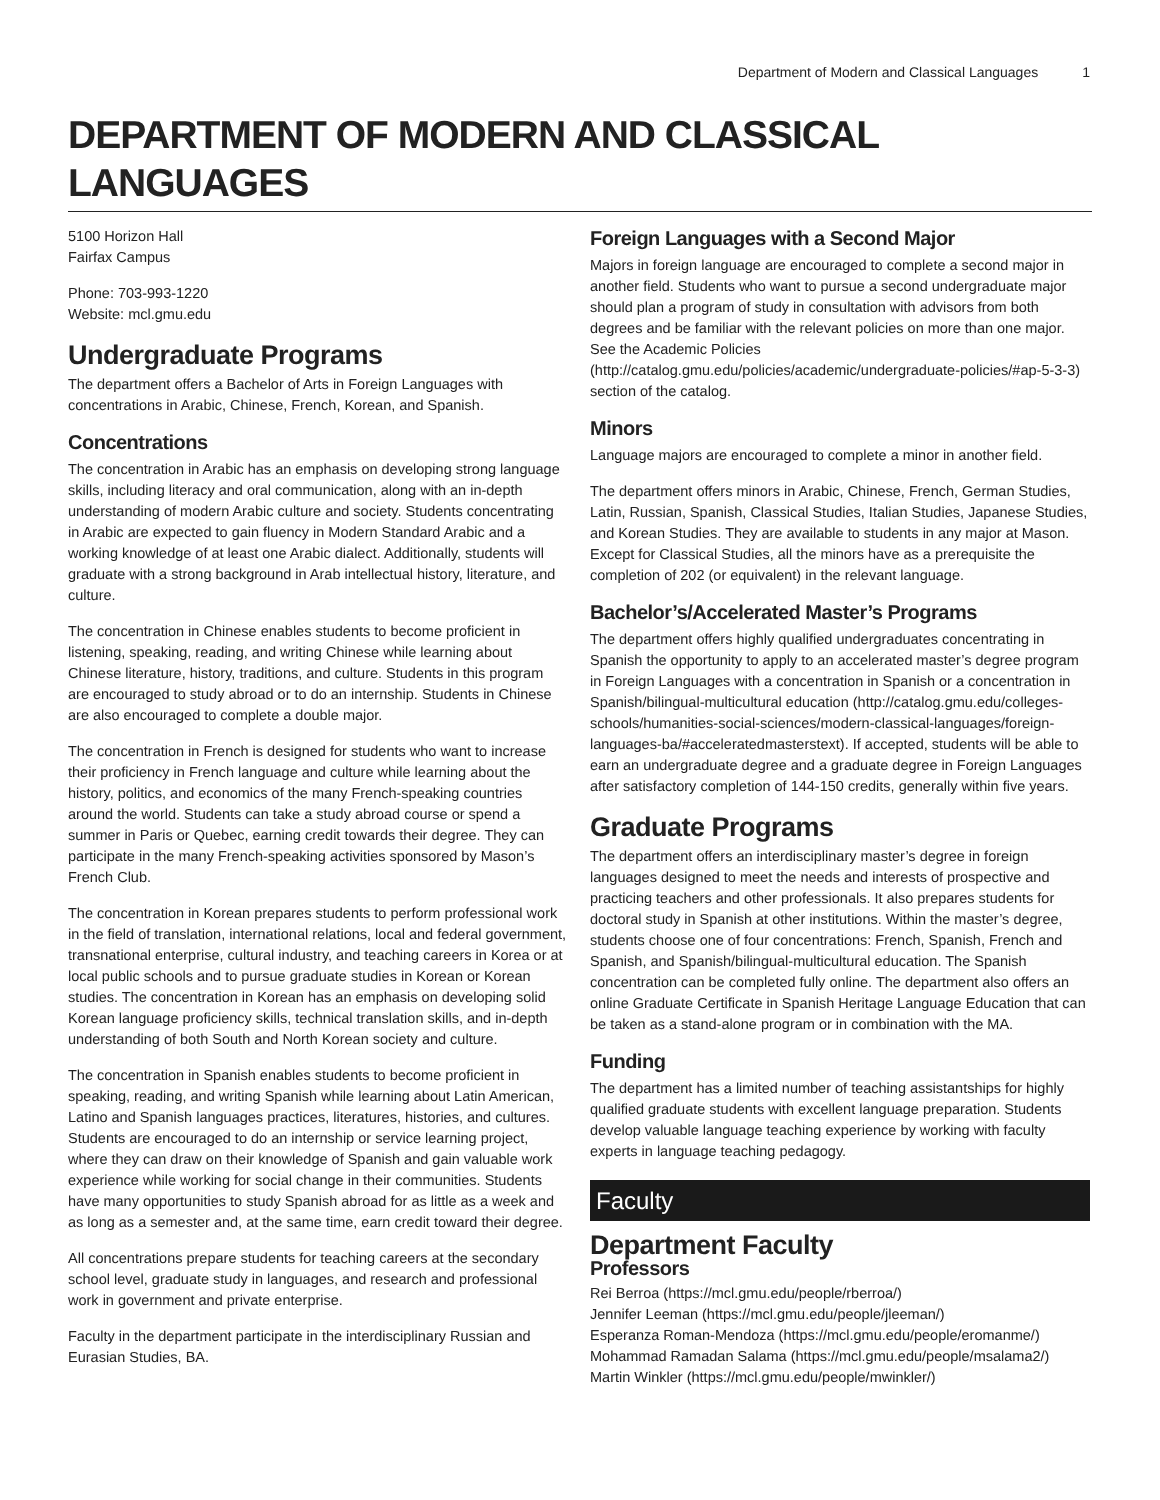Department of Modern and Classical Languages 1
DEPARTMENT OF MODERN AND CLASSICAL LANGUAGES
5100 Horizon Hall
Fairfax Campus
Phone: 703-993-1220
Website: mcl.gmu.edu
Undergraduate Programs
The department offers a Bachelor of Arts in Foreign Languages with concentrations in Arabic, Chinese, French, Korean, and Spanish.
Concentrations
The concentration in Arabic has an emphasis on developing strong language skills, including literacy and oral communication, along with an in-depth understanding of modern Arabic culture and society. Students concentrating in Arabic are expected to gain fluency in Modern Standard Arabic and a working knowledge of at least one Arabic dialect. Additionally, students will graduate with a strong background in Arab intellectual history, literature, and culture.
The concentration in Chinese enables students to become proficient in listening, speaking, reading, and writing Chinese while learning about Chinese literature, history, traditions, and culture. Students in this program are encouraged to study abroad or to do an internship. Students in Chinese are also encouraged to complete a double major.
The concentration in French is designed for students who want to increase their proficiency in French language and culture while learning about the history, politics, and economics of the many French-speaking countries around the world. Students can take a study abroad course or spend a summer in Paris or Quebec, earning credit towards their degree. They can participate in the many French-speaking activities sponsored by Mason’s French Club.
The concentration in Korean prepares students to perform professional work in the field of translation, international relations, local and federal government, transnational enterprise, cultural industry, and teaching careers in Korea or at local public schools and to pursue graduate studies in Korean or Korean studies. The concentration in Korean has an emphasis on developing solid Korean language proficiency skills, technical translation skills, and in-depth understanding of both South and North Korean society and culture.
The concentration in Spanish enables students to become proficient in speaking, reading, and writing Spanish while learning about Latin American, Latino and Spanish languages practices, literatures, histories, and cultures. Students are encouraged to do an internship or service learning project, where they can draw on their knowledge of Spanish and gain valuable work experience while working for social change in their communities. Students have many opportunities to study Spanish abroad for as little as a week and as long as a semester and, at the same time, earn credit toward their degree.
All concentrations prepare students for teaching careers at the secondary school level, graduate study in languages, and research and professional work in government and private enterprise.
Faculty in the department participate in the interdisciplinary Russian and Eurasian Studies, BA.
Foreign Languages with a Second Major
Majors in foreign language are encouraged to complete a second major in another field. Students who want to pursue a second undergraduate major should plan a program of study in consultation with advisors from both degrees and be familiar with the relevant policies on more than one major. See the Academic Policies (http://catalog.gmu.edu/policies/academic/undergraduate-policies/#ap-5-3-3) section of the catalog.
Minors
Language majors are encouraged to complete a minor in another field.
The department offers minors in Arabic, Chinese, French, German Studies, Latin, Russian, Spanish, Classical Studies, Italian Studies, Japanese Studies, and Korean Studies. They are available to students in any major at Mason. Except for Classical Studies, all the minors have as a prerequisite the completion of 202 (or equivalent) in the relevant language.
Bachelor’s/Accelerated Master’s Programs
The department offers highly qualified undergraduates concentrating in Spanish the opportunity to apply to an accelerated master’s degree program in Foreign Languages with a concentration in Spanish or a concentration in Spanish/bilingual-multicultural education (http://catalog.gmu.edu/colleges-schools/humanities-social-sciences/modern-classical-languages/foreign-languages-ba/#acceleratedmasterstext). If accepted, students will be able to earn an undergraduate degree and a graduate degree in Foreign Languages after satisfactory completion of 144-150 credits, generally within five years.
Graduate Programs
The department offers an interdisciplinary master’s degree in foreign languages designed to meet the needs and interests of prospective and practicing teachers and other professionals. It also prepares students for doctoral study in Spanish at other institutions. Within the master’s degree, students choose one of four concentrations: French, Spanish, French and Spanish, and Spanish/bilingual-multicultural education. The Spanish concentration can be completed fully online. The department also offers an online Graduate Certificate in Spanish Heritage Language Education that can be taken as a stand-alone program or in combination with the MA.
Funding
The department has a limited number of teaching assistantships for highly qualified graduate students with excellent language preparation. Students develop valuable language teaching experience by working with faculty experts in language teaching pedagogy.
Faculty
Department Faculty
Professors
Rei Berroa (https://mcl.gmu.edu/people/rberroa/)
Jennifer Leeman (https://mcl.gmu.edu/people/jleeman/)
Esperanza Roman-Mendoza (https://mcl.gmu.edu/people/eromanme/)
Mohammad Ramadan Salama (https://mcl.gmu.edu/people/msalama2/)
Martin Winkler (https://mcl.gmu.edu/people/mwinkler/)